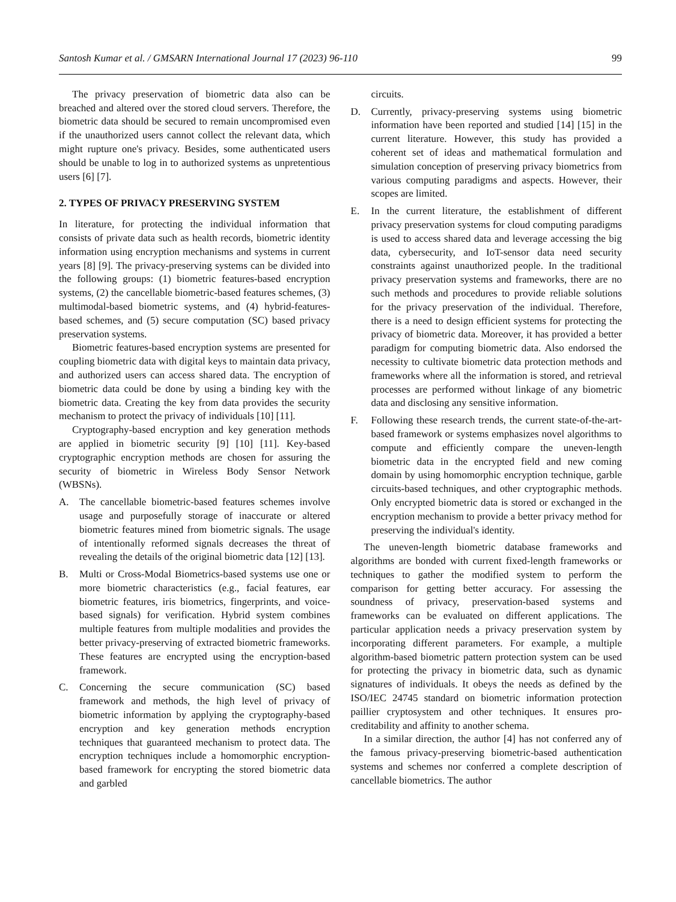Santosh Kumar et al. / GMSARN International Journal 17 (2023) 96-110 99
The privacy preservation of biometric data also can be breached and altered over the stored cloud servers. Therefore, the biometric data should be secured to remain uncompromised even if the unauthorized users cannot collect the relevant data, which might rupture one's privacy. Besides, some authenticated users should be unable to log in to authorized systems as unpretentious users [6] [7].
2. TYPES OF PRIVACY PRESERVING SYSTEM
In literature, for protecting the individual information that consists of private data such as health records, biometric identity information using encryption mechanisms and systems in current years [8] [9]. The privacy-preserving systems can be divided into the following groups: (1) biometric features-based encryption systems, (2) the cancellable biometric-based features schemes, (3) multimodal-based biometric systems, and (4) hybrid-features-based schemes, and (5) secure computation (SC) based privacy preservation systems.
Biometric features-based encryption systems are presented for coupling biometric data with digital keys to maintain data privacy, and authorized users can access shared data. The encryption of biometric data could be done by using a binding key with the biometric data. Creating the key from data provides the security mechanism to protect the privacy of individuals [10] [11].
Cryptography-based encryption and key generation methods are applied in biometric security [9] [10] [11]. Key-based cryptographic encryption methods are chosen for assuring the security of biometric in Wireless Body Sensor Network (WBSNs).
A. The cancellable biometric-based features schemes involve usage and purposefully storage of inaccurate or altered biometric features mined from biometric signals. The usage of intentionally reformed signals decreases the threat of revealing the details of the original biometric data [12] [13].
B. Multi or Cross-Modal Biometrics-based systems use one or more biometric characteristics (e.g., facial features, ear biometric features, iris biometrics, fingerprints, and voice-based signals) for verification. Hybrid system combines multiple features from multiple modalities and provides the better privacy-preserving of extracted biometric frameworks. These features are encrypted using the encryption-based framework.
C. Concerning the secure communication (SC) based framework and methods, the high level of privacy of biometric information by applying the cryptography-based encryption and key generation methods encryption techniques that guaranteed mechanism to protect data. The encryption techniques include a homomorphic encryption-based framework for encrypting the stored biometric data and garbled
circuits.
D. Currently, privacy-preserving systems using biometric information have been reported and studied [14] [15] in the current literature. However, this study has provided a coherent set of ideas and mathematical formulation and simulation conception of preserving privacy biometrics from various computing paradigms and aspects. However, their scopes are limited.
E. In the current literature, the establishment of different privacy preservation systems for cloud computing paradigms is used to access shared data and leverage accessing the big data, cybersecurity, and IoT-sensor data need security constraints against unauthorized people. In the traditional privacy preservation systems and frameworks, there are no such methods and procedures to provide reliable solutions for the privacy preservation of the individual. Therefore, there is a need to design efficient systems for protecting the privacy of biometric data. Moreover, it has provided a better paradigm for computing biometric data. Also endorsed the necessity to cultivate biometric data protection methods and frameworks where all the information is stored, and retrieval processes are performed without linkage of any biometric data and disclosing any sensitive information.
F. Following these research trends, the current state-of-the-art-based framework or systems emphasizes novel algorithms to compute and efficiently compare the uneven-length biometric data in the encrypted field and new coming domain by using homomorphic encryption technique, garble circuits-based techniques, and other cryptographic methods. Only encrypted biometric data is stored or exchanged in the encryption mechanism to provide a better privacy method for preserving the individual's identity.
The uneven-length biometric database frameworks and algorithms are bonded with current fixed-length frameworks or techniques to gather the modified system to perform the comparison for getting better accuracy. For assessing the soundness of privacy, preservation-based systems and frameworks can be evaluated on different applications. The particular application needs a privacy preservation system by incorporating different parameters. For example, a multiple algorithm-based biometric pattern protection system can be used for protecting the privacy in biometric data, such as dynamic signatures of individuals. It obeys the needs as defined by the ISO/IEC 24745 standard on biometric information protection paillier cryptosystem and other techniques. It ensures pro-creditability and affinity to another schema.
In a similar direction, the author [4] has not conferred any of the famous privacy-preserving biometric-based authentication systems and schemes nor conferred a complete description of cancellable biometrics. The author